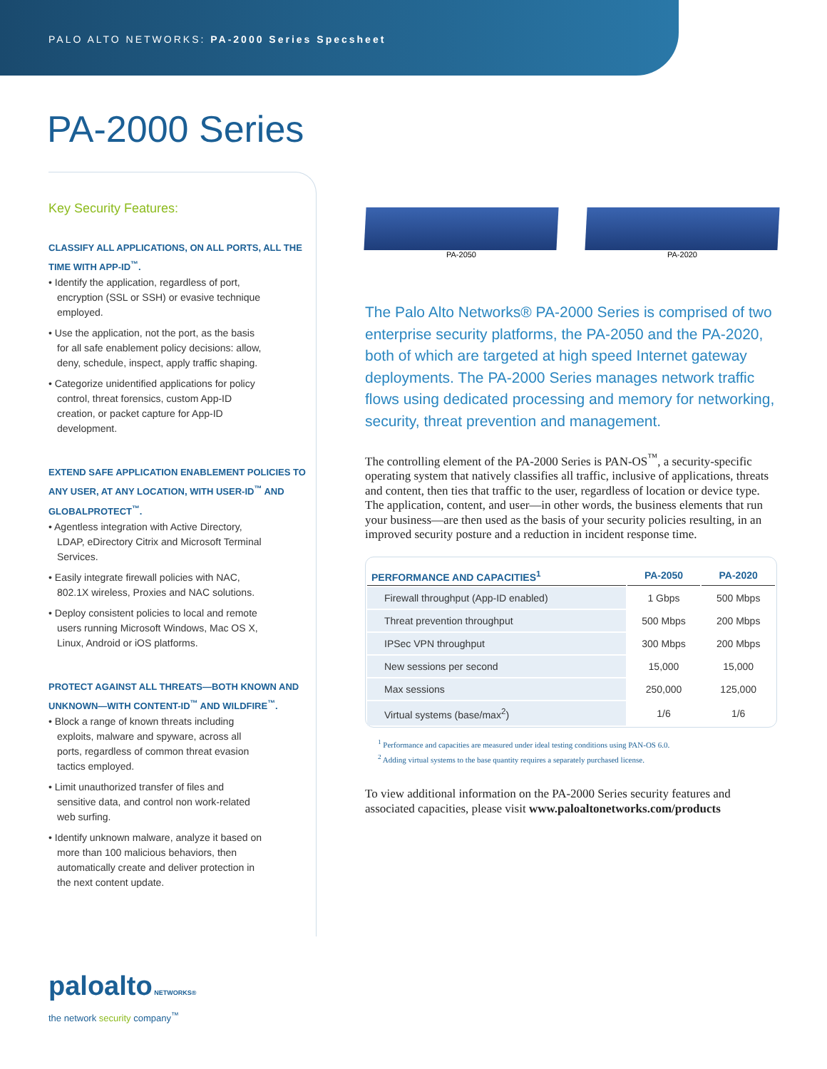PALO ALTO NETWORKS: PA-2000 Series Specsheet
PA-2000 Series
Key Security Features:
CLASSIFY ALL APPLICATIONS, ON ALL PORTS, ALL THE TIME WITH APP-ID<sup>™</sup>.
• Identify the application, regardless of port, encryption (SSL or SSH) or evasive technique employed.
• Use the application, not the port, as the basis for all safe enablement policy decisions: allow, deny, schedule, inspect, apply traffic shaping.
• Categorize unidentified applications for policy control, threat forensics, custom App-ID creation, or packet capture for App-ID development.
EXTEND SAFE APPLICATION ENABLEMENT POLICIES TO ANY USER, AT ANY LOCATION, WITH USER-ID<sup>™</sup> AND GLOBALPROTECT<sup>™</sup>.
• Agentless integration with Active Directory, LDAP, eDirectory Citrix and Microsoft Terminal Services.
• Easily integrate firewall policies with NAC, 802.1X wireless, Proxies and NAC solutions.
• Deploy consistent policies to local and remote users running Microsoft Windows, Mac OS X, Linux, Android or iOS platforms.
PROTECT AGAINST ALL THREATS—BOTH KNOWN AND UNKNOWN—WITH CONTENT-ID<sup>™</sup> AND WILDFIRE<sup>™</sup>.
• Block a range of known threats including exploits, malware and spyware, across all ports, regardless of common threat evasion tactics employed.
• Limit unauthorized transfer of files and sensitive data, and control non work-related web surfing.
• Identify unknown malware, analyze it based on more than 100 malicious behaviors, then automatically create and deliver protection in the next content update.
PA-2050 PA-2020
The Palo Alto Networks® PA-2000 Series is comprised of two enterprise security platforms, the PA-2050 and the PA-2020, both of which are targeted at high speed Internet gateway deployments. The PA-2000 Series manages network traffic flows using dedicated processing and memory for networking, security, threat prevention and management.
The controlling element of the PA-2000 Series is PAN-OS<sup>™</sup>, a security-specific operating system that natively classifies all traffic, inclusive of applications, threats and content, then ties that traffic to the user, regardless of location or device type. The application, content, and user—in other words, the business elements that run your business—are then used as the basis of your security policies resulting, in an improved security posture and a reduction in incident response time.
| PERFORMANCE AND CAPACITIES<sup>1</sup> | PA-2050 | PA-2020 |
| --- | --- | --- |
| Firewall throughput (App-ID enabled) | 1 Gbps | 500 Mbps |
| Threat prevention throughput | 500 Mbps | 200 Mbps |
| IPSec VPN throughput | 300 Mbps | 200 Mbps |
| New sessions per second | 15,000 | 15,000 |
| Max sessions | 250,000 | 125,000 |
| Virtual systems (base/max<sup>2</sup>) | 1/6 | 1/6 |
<sup>1</sup> Performance and capacities are measured under ideal testing conditions using PAN-OS 6.0.
<sup>2</sup> Adding virtual systems to the base quantity requires a separately purchased license.
To view additional information on the PA-2000 Series security features and associated capacities, please visit www.paloaltonetworks.com/products
paloalto NETWORKS®
the network security company<sup>™</sup>